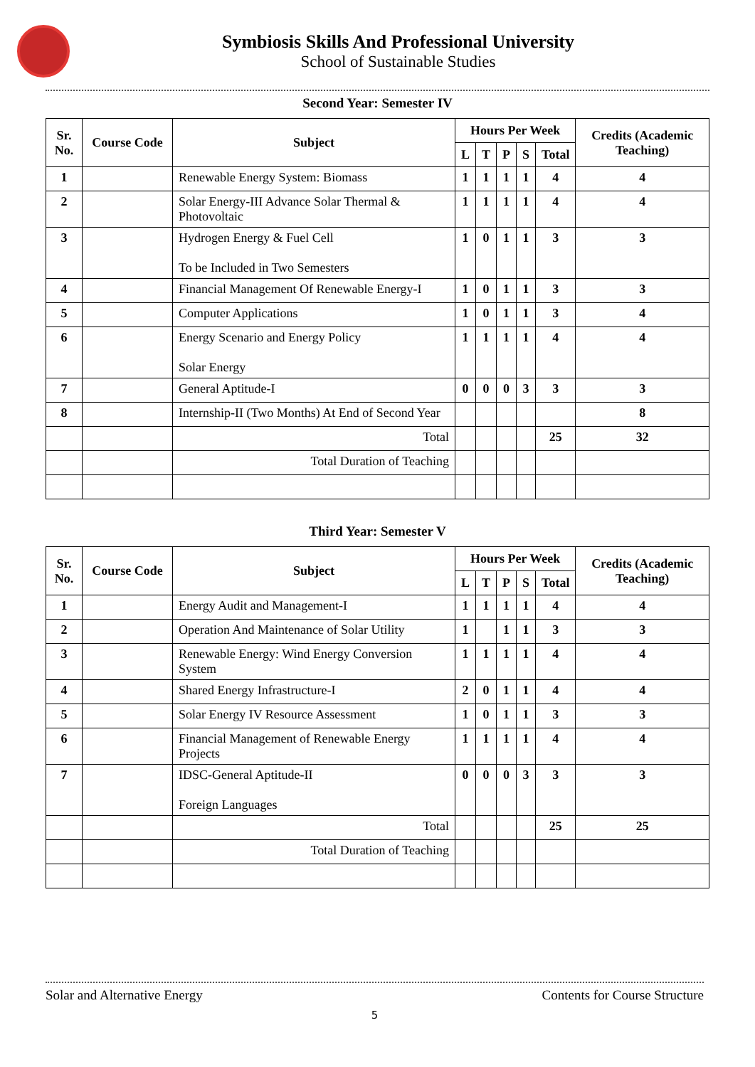Symbiosis Skills And Professional University
School of Sustainable Studies
Second Year: Semester IV
| Sr. No. | Course Code | Subject | Hours Per Week | | | | | Credits (Academic Teaching) |
| --- | --- | --- | --- | --- | --- | --- | --- | --- |
| | | | L | T | P | S | Total | |
| 1 | | Renewable Energy System: Biomass | 1 | 1 | 1 | 1 | 4 | 4 |
| 2 | | Solar Energy-III Advance Solar Thermal & Photovoltaic | 1 | 1 | 1 | 1 | 4 | 4 |
| 3 | | Hydrogen Energy & Fuel Cell To be Included in Two Semesters | 1 | 0 | 1 | 1 | 3 | 3 |
| 4 | | Financial Management Of Renewable Energy-I | 1 | 0 | 1 | 1 | 3 | 3 |
| 5 | | Computer Applications | 1 | 0 | 1 | 1 | 3 | 4 |
| 6 | | Energy Scenario and Energy Policy Solar Energy | 1 | 1 | 1 | 1 | 4 | 4 |
| 7 | | General Aptitude-I | 0 | 0 | 0 | 3 | 3 | 3 |
| 8 | | Internship-II (Two Months) At End of Second Year | | | | | | 8 |
| | | Total | | | | | 25 | 32 |
| | | Total Duration of Teaching | | | | | | |
Third Year: Semester V
| Sr. No. | Course Code | Subject | Hours Per Week | | | | | Credits (Academic Teaching) |
| --- | --- | --- | --- | --- | --- | --- | --- | --- |
| | | | L | T | P | S | Total | |
| 1 | | Energy Audit and Management-I | 1 | 1 | 1 | 1 | 4 | 4 |
| 2 | | Operation And Maintenance of Solar Utility | 1 | | 1 | 1 | 3 | 3 |
| 3 | | Renewable Energy: Wind Energy Conversion System | 1 | 1 | 1 | 1 | 4 | 4 |
| 4 | | Shared Energy Infrastructure-I | 2 | 0 | 1 | 1 | 4 | 4 |
| 5 | | Solar Energy IV Resource Assessment | 1 | 0 | 1 | 1 | 3 | 3 |
| 6 | | Financial Management of Renewable Energy Projects | 1 | 1 | 1 | 1 | 4 | 4 |
| 7 | | IDSC-General Aptitude-II Foreign Languages | 0 | 0 | 0 | 3 | 3 | 3 |
| | | Total | | | | | 25 | 25 |
| | | Total Duration of Teaching | | | | | | |
Solar and Alternative Energy Contents for Course Structure
5